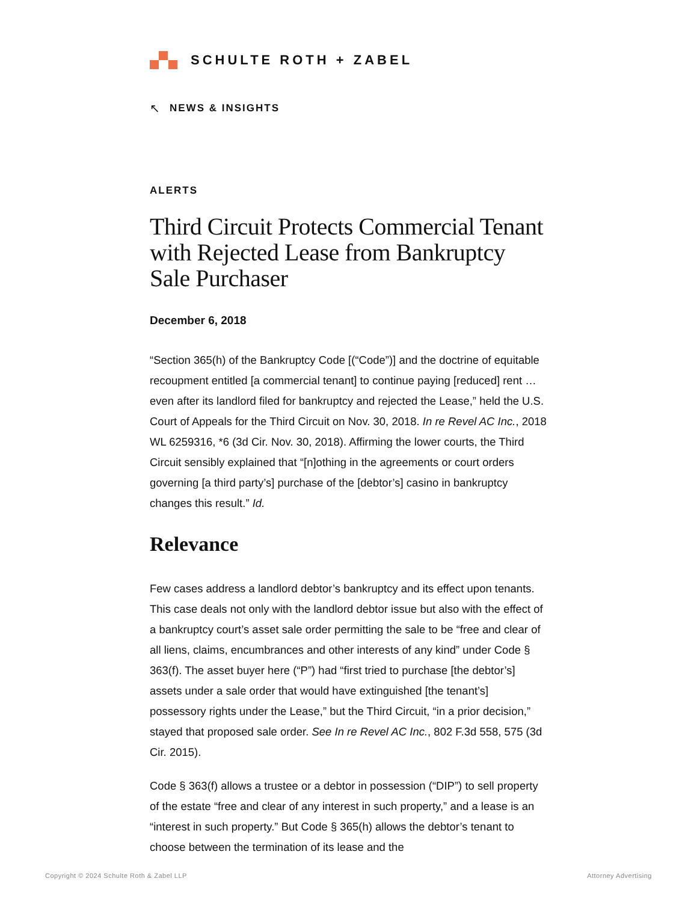SCHULTE ROTH + ZABEL
↖ NEWS & INSIGHTS
ALERTS
Third Circuit Protects Commercial Tenant with Rejected Lease from Bankruptcy Sale Purchaser
December 6, 2018
“Section 365(h) of the Bankruptcy Code [(“Code”)] and the doctrine of equitable recoupment entitled [a commercial tenant] to continue paying [reduced] rent … even after its landlord filed for bankruptcy and rejected the Lease,” held the U.S. Court of Appeals for the Third Circuit on Nov. 30, 2018. In re Revel AC Inc., 2018 WL 6259316, *6 (3d Cir. Nov. 30, 2018). Affirming the lower courts, the Third Circuit sensibly explained that “[n]othing in the agreements or court orders governing [a third party’s] purchase of the [debtor’s] casino in bankruptcy changes this result.” Id.
Relevance
Few cases address a landlord debtor’s bankruptcy and its effect upon tenants. This case deals not only with the landlord debtor issue but also with the effect of a bankruptcy court’s asset sale order permitting the sale to be “free and clear of all liens, claims, encumbrances and other interests of any kind” under Code § 363(f). The asset buyer here (“P”) had “first tried to purchase [the debtor’s] assets under a sale order that would have extinguished [the tenant’s] possessory rights under the Lease,” but the Third Circuit, “in a prior decision,” stayed that proposed sale order. See In re Revel AC Inc., 802 F.3d 558, 575 (3d Cir. 2015).
Code § 363(f) allows a trustee or a debtor in possession (“DIP”) to sell property of the estate “free and clear of any interest in such property,” and a lease is an “interest in such property.” But Code § 365(h) allows the debtor’s tenant to choose between the termination of its lease and the
Copyright © 2024 Schulte Roth & Zabel LLP
Attorney Advertising